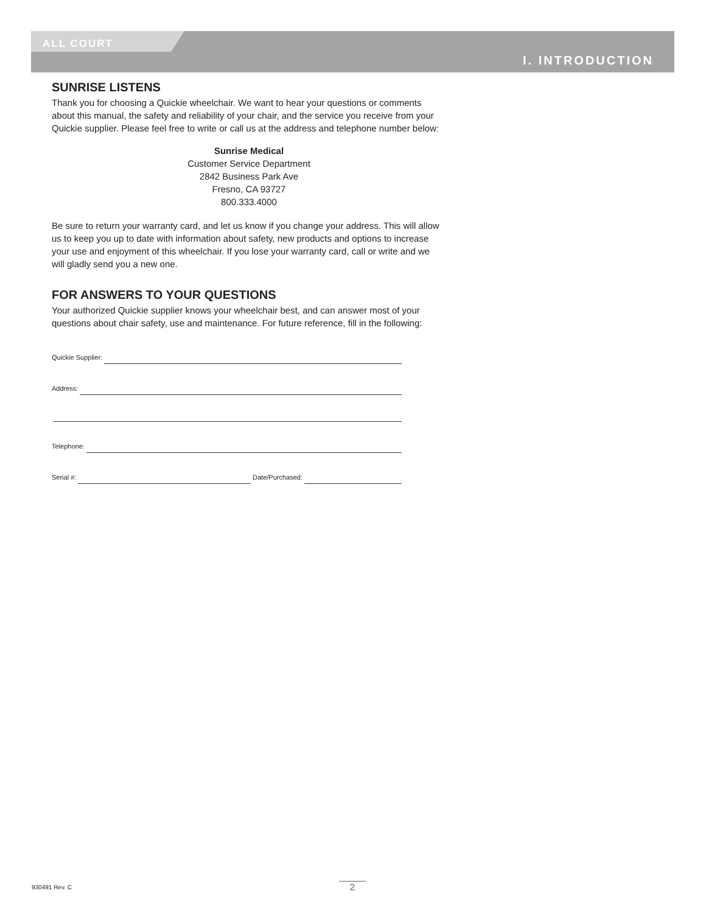ALL COURT
I. INTRODUCTION
SUNRISE LISTENS
Thank you for choosing a Quickie wheelchair. We want to hear your questions or comments about this manual, the safety and reliability of your chair, and the service you receive from your Quickie supplier. Please feel free to write or call us at the address and telephone number below:
Sunrise Medical
Customer Service Department
2842 Business Park Ave
Fresno, CA 93727
800.333.4000
Be sure to return your warranty card, and let us know if you change your address. This will allow us to keep you up to date with information about safety, new products and options to increase your use and enjoyment of this wheelchair. If you lose your warranty card, call or write and we will gladly send you a new one.
FOR ANSWERS TO YOUR QUESTIONS
Your authorized Quickie supplier knows your wheelchair best, and can answer most of your questions about chair safety, use and maintenance. For future reference, fill in the following:
Quickie Supplier:
Address:
Telephone:
Serial #: Date/Purchased:
930491 Rev. C 2